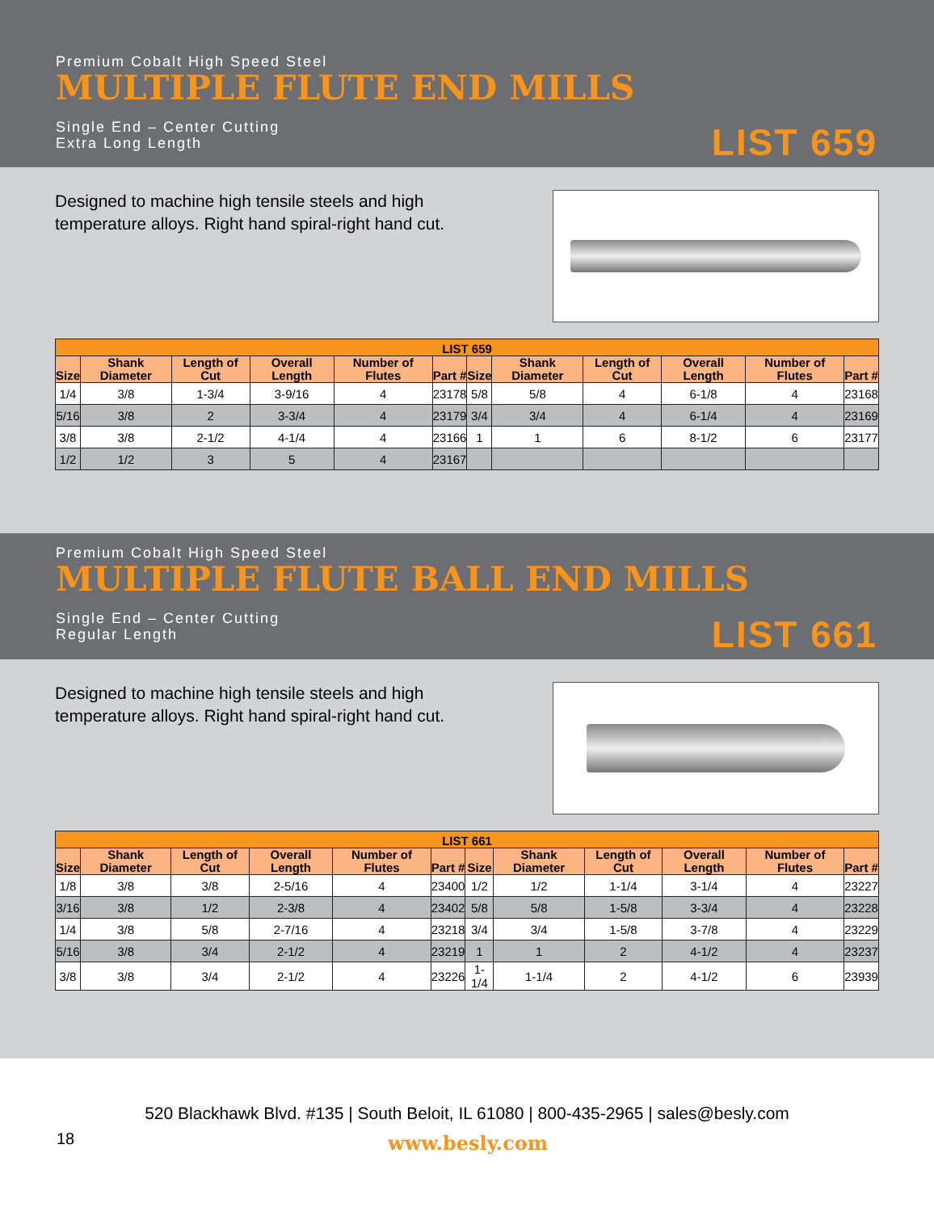Premium Cobalt High Speed Steel
MULTIPLE FLUTE END MILLS
Single End – Center Cutting
Extra Long Length
LIST 659
Designed to machine high tensile steels and high temperature alloys. Right hand spiral-right hand cut.
| LIST 659 | | | | | | | | | | | |
| --- | --- | --- | --- | --- | --- | --- | --- | --- | --- | --- | --- |
| Size | Shank Diameter | Length of Cut | Overall Length | Number of Flutes | Part # | Size | Shank Diameter | Length of Cut | Overall Length | Number of Flutes | Part # |
| 1/4 | 3/8 | 1-3/4 | 3-9/16 | 4 | 23178 | 5/8 | 5/8 | 4 | 6-1/8 | 4 | 23168 |
| 5/16 | 3/8 | 2 | 3-3/4 | 4 | 23179 | 3/4 | 3/4 | 4 | 6-1/4 | 4 | 23169 |
| 3/8 | 3/8 | 2-1/2 | 4-1/4 | 4 | 23166 | 1 | 1 | 6 | 8-1/2 | 6 | 23177 |
| 1/2 | 1/2 | 3 | 5 | 4 | 23167 | | | | | | |
Premium Cobalt High Speed Steel
MULTIPLE FLUTE BALL END MILLS
Single End – Center Cutting
Regular Length
LIST 661
Designed to machine high tensile steels and high temperature alloys. Right hand spiral-right hand cut.
| LIST 661 | | | | | | | | | | | |
| --- | --- | --- | --- | --- | --- | --- | --- | --- | --- | --- | --- |
| Size | Shank Diameter | Length of Cut | Overall Length | Number of Flutes | Part # | Size | Shank Diameter | Length of Cut | Overall Length | Number of Flutes | Part # |
| 1/8 | 3/8 | 3/8 | 2-5/16 | 4 | 23400 | 1/2 | 1/2 | 1-1/4 | 3-1/4 | 4 | 23227 |
| 3/16 | 3/8 | 1/2 | 2-3/8 | 4 | 23402 | 5/8 | 5/8 | 1-5/8 | 3-3/4 | 4 | 23228 |
| 1/4 | 3/8 | 5/8 | 2-7/16 | 4 | 23218 | 3/4 | 3/4 | 1-5/8 | 3-7/8 | 4 | 23229 |
| 5/16 | 3/8 | 3/4 | 2-1/2 | 4 | 23219 | 1 | 1 | 2 | 4-1/2 | 4 | 23237 |
| 3/8 | 3/8 | 3/4 | 2-1/2 | 4 | 23226 | 1-1/4 | 1-1/4 | 2 | 4-1/2 | 6 | 23939 |
520 Blackhawk Blvd. #135 | South Beloit, IL 61080 | 800-435-2965 | sales@besly.com
18 www.besly.com